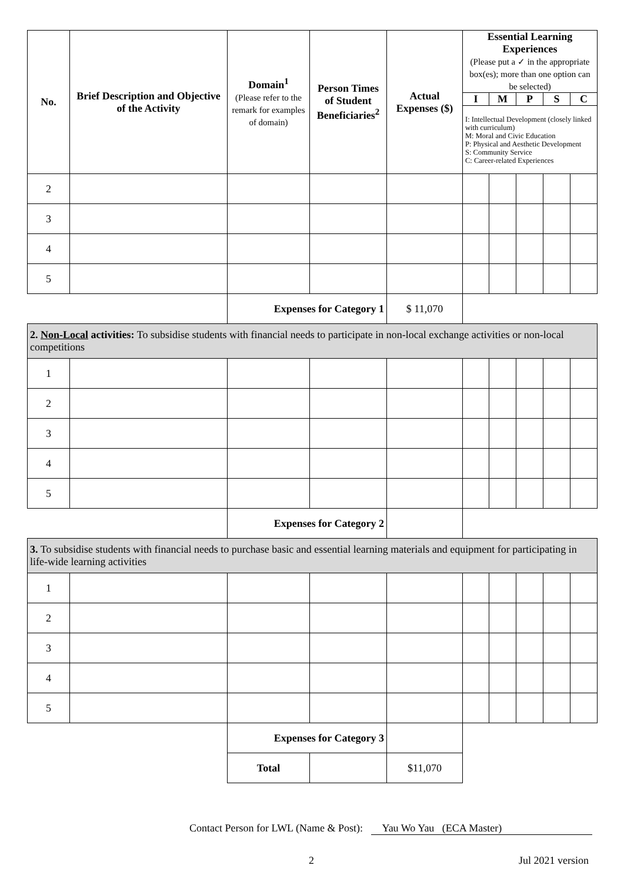| No. | Brief Description and Objective of the Activity | Domain<sup>1</sup> (Please refer to the remark for examples of domain) | Person Times of Student Beneficiaries<sup>2</sup> | Actual Expenses ($) | Essential Learning Experiences (Please put a ✓ in the appropriate box(es); more than one option can be selected) | | | | |
| --- | --- | --- | --- | --- | --- | --- | --- | --- | --- |
| | | | | | I | M | P | S | C |
| | | | | | I: Intellectual Development (closely linked with curriculum) M: Moral and Civic Education P: Physical and Aesthetic Development S: Community Service C: Career-related Experiences | | | | |
| 2 | | | | | | | | | |
| 3 | | | | | | | | | |
| 4 | | | | | | | | | |
| 5 | | | | | | | | | |
| | | Expenses for Category 1 | | $ 11,070 | | | | | |
| 2. Non-Local activities: To subsidise students with financial needs to participate in non-local exchange activities or non-local competitions | | | | | | | | | |
| 1 | | | | | | | | | |
| 2 | | | | | | | | | |
| 3 | | | | | | | | | |
| 4 | | | | | | | | | |
| 5 | | | | | | | | | |
| | | Expenses for Category 2 | | | | | | | |
| 3. To subsidise students with financial needs to purchase basic and essential learning materials and equipment for participating in life-wide learning activities | | | | | | | | | |
| 1 | | | | | | | | | |
| 2 | | | | | | | | | |
| 3 | | | | | | | | | |
| 4 | | | | | | | | | |
| 5 | | | | | | | | | |
| | | Expenses for Category 3 | | | | | | | |
| | | Total | | $11,070 | | | | | |
Contact Person for LWL (Name & Post): Yau Wo Yau (ECA Master)
2 Jul 2021 version